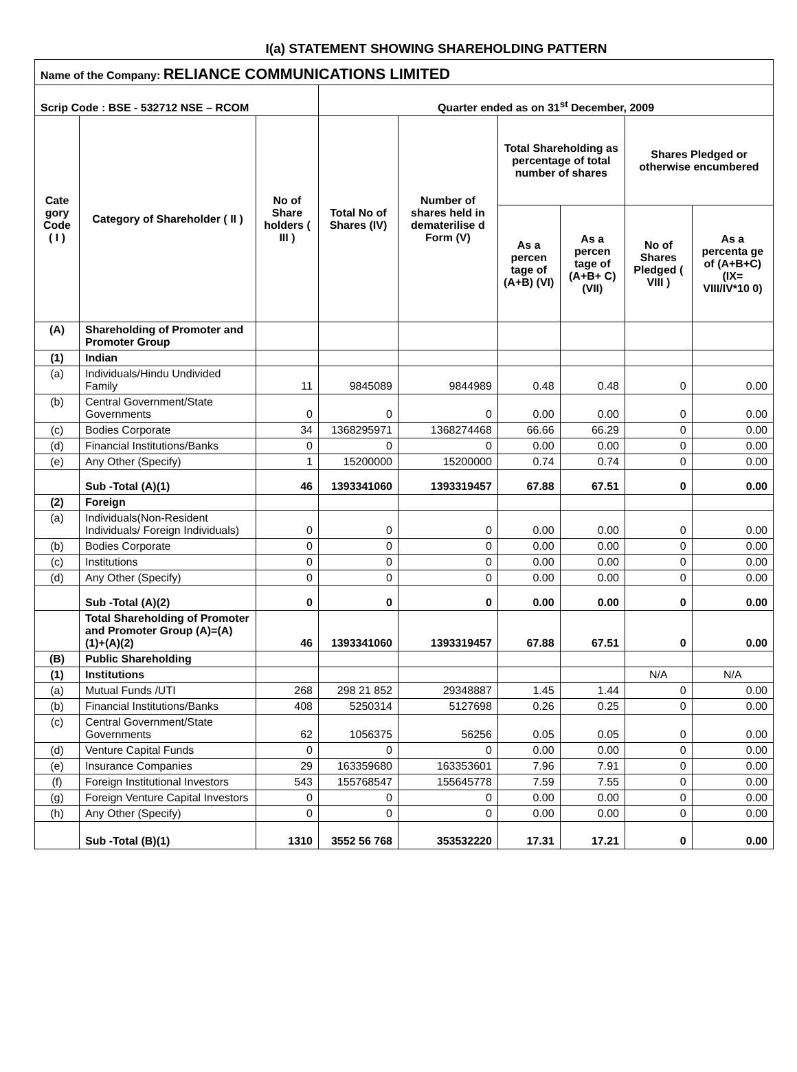I(a) STATEMENT SHOWING SHAREHOLDING PATTERN
| Name of the Company: RELIANCE COMMUNICATIONS LIMITED | | | | | | | | |
| Scrip Code : BSE - 532712 NSE – RCOM | | | Quarter ended as on 31<sup>st</sup> December, 2009 | | | | | |
| Cate gory Code ( I ) | Category of Shareholder ( II ) | No of Share holders ( III ) | Total No of Shares (IV) | Number of shares held in dematerilise d Form (V) | Total Shareholding as percentage of total number of shares | | Shares Pledged or otherwise encumbered | |
| | | | | | As a percen tage of (A+B) (VI) | As a percen tage of (A+B+ C) (VII) | No of Shares Pledged ( VIII ) | As a percenta ge of (A+B+C) (IX= VIII/IV*10 0) |
| (A) | Shareholding of Promoter and Promoter Group | | | | | | | |
| (1) | Indian | | | | | | | |
| (a) | Individuals/Hindu Undivided Family | 11 | 9845089 | 9844989 | 0.48 | 0.48 | 0 | 0.00 |
| (b) | Central Government/State Governments | 0 | 0 | 0 | 0.00 | 0.00 | 0 | 0.00 |
| (c) | Bodies Corporate | 34 | 1368295971 | 1368274468 | 66.66 | 66.29 | 0 | 0.00 |
| (d) | Financial Institutions/Banks | 0 | 0 | 0 | 0.00 | 0.00 | 0 | 0.00 |
| (e) | Any Other (Specify) | 1 | 15200000 | 15200000 | 0.74 | 0.74 | 0 | 0.00 |
| | Sub -Total (A)(1) | 46 | 1393341060 | 1393319457 | 67.88 | 67.51 | 0 | 0.00 |
| (2) | Foreign | | | | | | | |
| (a) | Individuals(Non-Resident Individuals/ Foreign Individuals) | 0 | 0 | 0 | 0.00 | 0.00 | 0 | 0.00 |
| (b) | Bodies Corporate | 0 | 0 | 0 | 0.00 | 0.00 | 0 | 0.00 |
| (c) | Institutions | 0 | 0 | 0 | 0.00 | 0.00 | 0 | 0.00 |
| (d) | Any Other (Specify) | 0 | 0 | 0 | 0.00 | 0.00 | 0 | 0.00 |
| | Sub -Total (A)(2) | 0 | 0 | 0 | 0.00 | 0.00 | 0 | 0.00 |
| | Total Shareholding of Promoter and Promoter Group (A)=(A)(1)+(A)(2) | 46 | 1393341060 | 1393319457 | 67.88 | 67.51 | 0 | 0.00 |
| (B) | Public Shareholding | | | | | | | |
| (1) | Institutions | | | | | | N/A | N/A |
| (a) | Mutual Funds /UTI | 268 | 298 21 852 | 29348887 | 1.45 | 1.44 | 0 | 0.00 |
| (b) | Financial Institutions/Banks | 408 | 5250314 | 5127698 | 0.26 | 0.25 | 0 | 0.00 |
| (c) | Central Government/State Governments | 62 | 1056375 | 56256 | 0.05 | 0.05 | 0 | 0.00 |
| (d) | Venture Capital Funds | 0 | 0 | 0 | 0.00 | 0.00 | 0 | 0.00 |
| (e) | Insurance Companies | 29 | 163359680 | 163353601 | 7.96 | 7.91 | 0 | 0.00 |
| (f) | Foreign Institutional Investors | 543 | 155768547 | 155645778 | 7.59 | 7.55 | 0 | 0.00 |
| (g) | Foreign Venture Capital Investors | 0 | 0 | 0 | 0.00 | 0.00 | 0 | 0.00 |
| (h) | Any Other (Specify) | 0 | 0 | 0 | 0.00 | 0.00 | 0 | 0.00 |
| | Sub -Total (B)(1) | 1310 | 3552 56 768 | 353532220 | 17.31 | 17.21 | 0 | 0.00 |